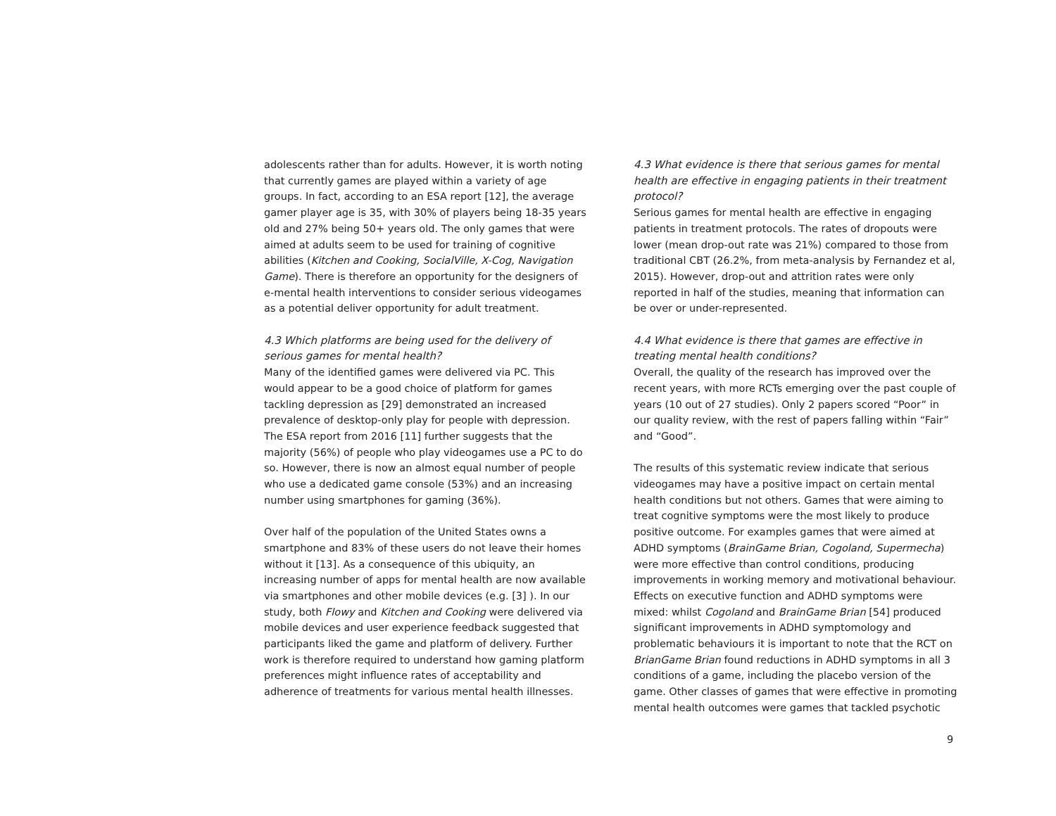adolescents rather than for adults. However, it is worth noting that currently games are played within a variety of age groups. In fact, according to an ESA report [12], the average gamer player age is 35, with 30% of players being 18-35 years old and 27% being 50+ years old. The only games that were aimed at adults seem to be used for training of cognitive abilities (Kitchen and Cooking, SocialVille, X-Cog, Navigation Game). There is therefore an opportunity for the designers of e-mental health interventions to consider serious videogames as a potential deliver opportunity for adult treatment.
4.3 Which platforms are being used for the delivery of serious games for mental health?
Many of the identified games were delivered via PC. This would appear to be a good choice of platform for games tackling depression as [29] demonstrated an increased prevalence of desktop-only play for people with depression. The ESA report from 2016 [11] further suggests that the majority (56%) of people who play videogames use a PC to do so. However, there is now an almost equal number of people who use a dedicated game console (53%) and an increasing number using smartphones for gaming (36%).
Over half of the population of the United States owns a smartphone and 83% of these users do not leave their homes without it [13]. As a consequence of this ubiquity, an increasing number of apps for mental health are now available via smartphones and other mobile devices (e.g. [3] ). In our study, both Flowy and Kitchen and Cooking were delivered via mobile devices and user experience feedback suggested that participants liked the game and platform of delivery. Further work is therefore required to understand how gaming platform preferences might influence rates of acceptability and adherence of treatments for various mental health illnesses.
4.3 What evidence is there that serious games for mental health are effective in engaging patients in their treatment protocol?
Serious games for mental health are effective in engaging patients in treatment protocols. The rates of dropouts were lower (mean drop-out rate was 21%) compared to those from traditional CBT (26.2%, from meta-analysis by Fernandez et al, 2015). However, drop-out and attrition rates were only reported in half of the studies, meaning that information can be over or under-represented.
4.4 What evidence is there that games are effective in treating mental health conditions?
Overall, the quality of the research has improved over the recent years, with more RCTs emerging over the past couple of years (10 out of 27 studies). Only 2 papers scored “Poor” in our quality review, with the rest of papers falling within “Fair” and “Good”.
The results of this systematic review indicate that serious videogames may have a positive impact on certain mental health conditions but not others. Games that were aiming to treat cognitive symptoms were the most likely to produce positive outcome. For examples games that were aimed at ADHD symptoms (BrainGame Brian, Cogoland, Supermecha) were more effective than control conditions, producing improvements in working memory and motivational behaviour. Effects on executive function and ADHD symptoms were mixed: whilst Cogoland and BrainGame Brian [54] produced significant improvements in ADHD symptomology and problematic behaviours it is important to note that the RCT on BrianGame Brian found reductions in ADHD symptoms in all 3 conditions of a game, including the placebo version of the game. Other classes of games that were effective in promoting mental health outcomes were games that tackled psychotic
9